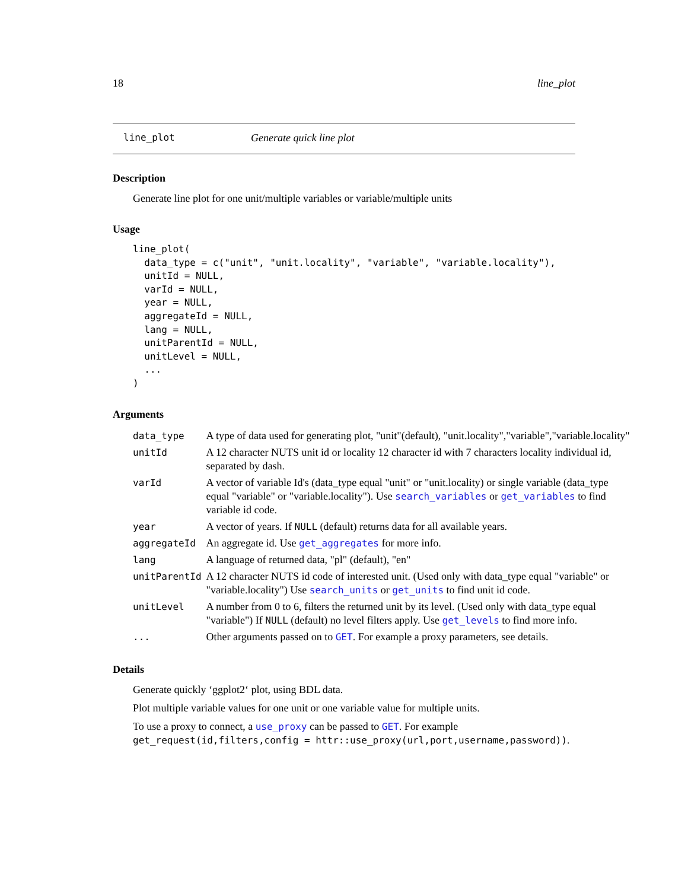18 line_plot
line_plot Generate quick line plot
Description
Generate line plot for one unit/multiple variables or variable/multiple units
Usage
line_plot(
  data_type = c("unit", "unit.locality", "variable", "variable.locality"),
  unitId = NULL,
  varId = NULL,
  year = NULL,
  aggregateId = NULL,
  lang = NULL,
  unitParentId = NULL,
  unitLevel = NULL,
  ...
)
Arguments
| data_type | A type of data used for generating plot, "unit"(default), "unit.locality","variable","variable.locality" |
| unitId | A 12 character NUTS unit id or locality 12 character id with 7 characters locality individual id, separated by dash. |
| varId | A vector of variable Id's (data_type equal "unit" or "unit.locality) or single variable (data_type equal "variable" or "variable.locality"). Use search_variables or get_variables to find variable id code. |
| year | A vector of years. If NULL (default) returns data for all available years. |
| aggregateId | An aggregate id. Use get_aggregates for more info. |
| lang | A language of returned data, "pl" (default), "en" |
| unitParentId | A 12 character NUTS id code of interested unit. (Used only with data_type equal "variable" or "variable.locality") Use search_units or get_units to find unit id code. |
| unitLevel | A number from 0 to 6, filters the returned unit by its level. (Used only with data_type equal "variable") If NULL (default) no level filters apply. Use get_levels to find more info. |
| ... | Other arguments passed on to GET . For example a proxy parameters, see details. |
Details
Generate quickly ‘ggplot2‘ plot, using BDL data.
Plot multiple variable values for one unit or one variable value for multiple units.
To use a proxy to connect, a use_proxy can be passed to GET. For example get_request(id,filters,config = httr::use_proxy(url,port,username,password)).